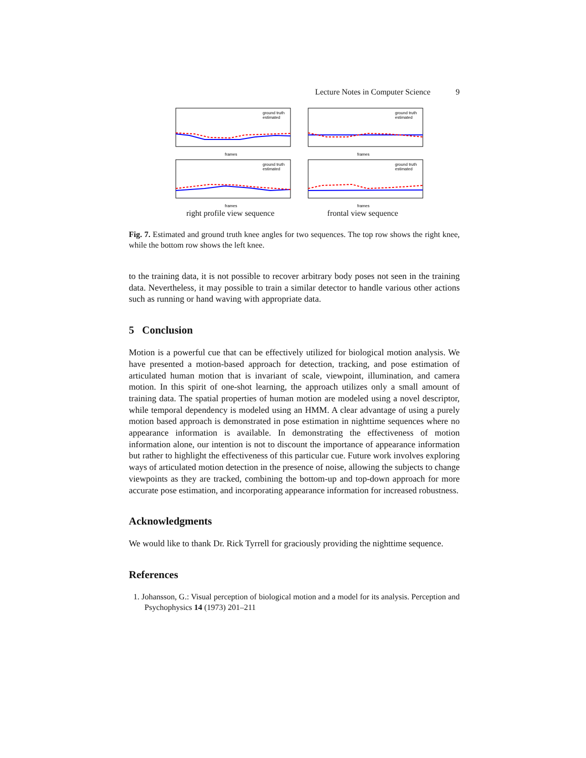Lecture Notes in Computer Science 9
frames
ground truth
estimated
frames
ground truth
estimated
frames
ground truth
estimated
frames
ground truth
estimated
right profile view sequence
frontal view sequence
Fig. 7. Estimated and ground truth knee angles for two sequences. The top row shows the right knee, while the bottom row shows the left knee.
to the training data, it is not possible to recover arbitrary body poses not seen in the training data. Nevertheless, it may possible to train a similar detector to handle various other actions such as running or hand waving with appropriate data.
5 Conclusion
Motion is a powerful cue that can be effectively utilized for biological motion analysis. We have presented a motion-based approach for detection, tracking, and pose estimation of articulated human motion that is invariant of scale, viewpoint, illumination, and camera motion. In this spirit of one-shot learning, the approach utilizes only a small amount of training data. The spatial properties of human motion are modeled using a novel descriptor, while temporal dependency is modeled using an HMM. A clear advantage of using a purely motion based approach is demonstrated in pose estimation in nighttime sequences where no appearance information is available. In demonstrating the effectiveness of motion information alone, our intention is not to discount the importance of appearance information but rather to highlight the effectiveness of this particular cue. Future work involves exploring ways of articulated motion detection in the presence of noise, allowing the subjects to change viewpoints as they are tracked, combining the bottom-up and top-down approach for more accurate pose estimation, and incorporating appearance information for increased robustness.
Acknowledgments
We would like to thank Dr. Rick Tyrrell for graciously providing the nighttime sequence.
References
1. Johansson, G.: Visual perception of biological motion and a model for its analysis. Perception and Psychophysics 14 (1973) 201–211